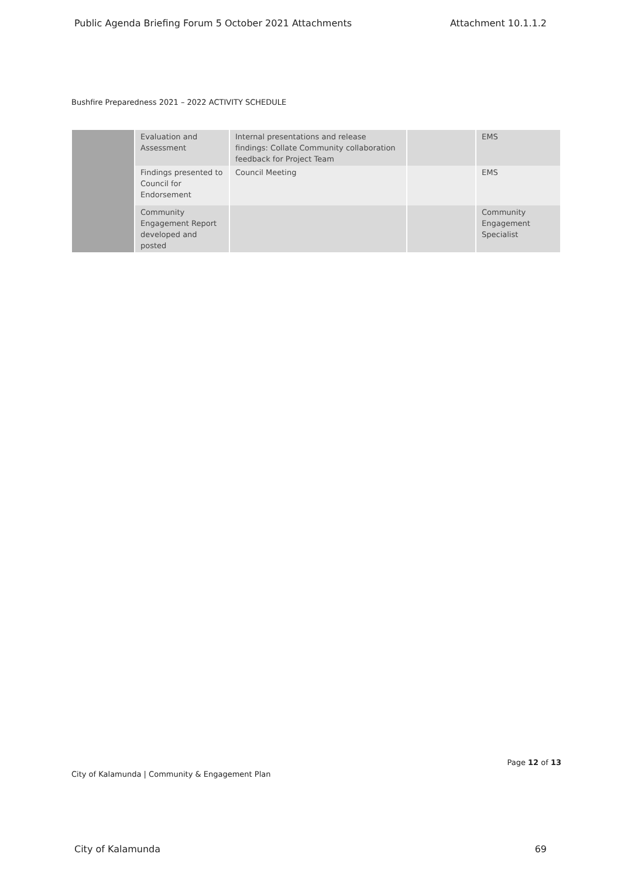Public Agenda Briefing Forum 5 October 2021 Attachments Attachment 10.1.1.2
Bushfire Preparedness 2021 – 2022 ACTIVITY SCHEDULE
| | Evaluation and Assessment | Internal presentations and release findings: Collate Community collaboration feedback for Project Team | | EMS |
| | Findings presented to Council for Endorsement | Council Meeting | | EMS |
| | Community Engagement Report developed and posted | | | Community Engagement Specialist |
Page 12 of 13
City of Kalamunda | Community & Engagement Plan
City of Kalamunda 69